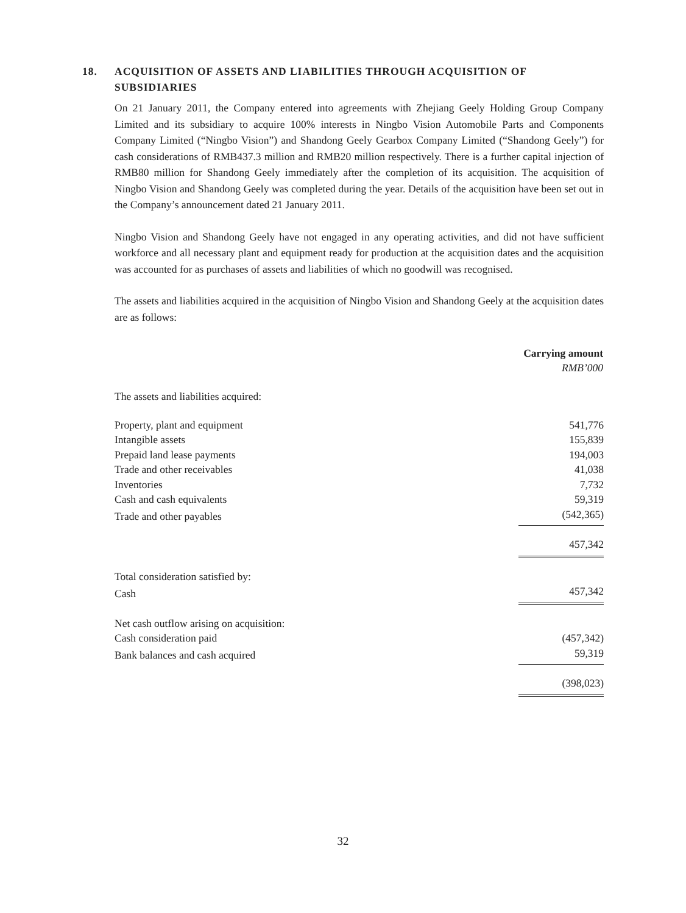18. ACQUISITION OF ASSETS AND LIABILITIES THROUGH ACQUISITION OF SUBSIDIARIES
On 21 January 2011, the Company entered into agreements with Zhejiang Geely Holding Group Company Limited and its subsidiary to acquire 100% interests in Ningbo Vision Automobile Parts and Components Company Limited (“Ningbo Vision”) and Shandong Geely Gearbox Company Limited (“Shandong Geely”) for cash considerations of RMB437.3 million and RMB20 million respectively. There is a further capital injection of RMB80 million for Shandong Geely immediately after the completion of its acquisition. The acquisition of Ningbo Vision and Shandong Geely was completed during the year. Details of the acquisition have been set out in the Company’s announcement dated 21 January 2011.
Ningbo Vision and Shandong Geely have not engaged in any operating activities, and did not have sufficient workforce and all necessary plant and equipment ready for production at the acquisition dates and the acquisition was accounted for as purchases of assets and liabilities of which no goodwill was recognised.
The assets and liabilities acquired in the acquisition of Ningbo Vision and Shandong Geely at the acquisition dates are as follows:
| | Carrying amount RMB’000 |
| The assets and liabilities acquired: | |
| Property, plant and equipment | 541,776 |
| Intangible assets | 155,839 |
| Prepaid land lease payments | 194,003 |
| Trade and other receivables | 41,038 |
| Inventories | 7,732 |
| Cash and cash equivalents | 59,319 |
| Trade and other payables | (542,365) |
| | 457,342 |
| Total consideration satisfied by: | |
| Cash | 457,342 |
| Net cash outflow arising on acquisition: | |
| Cash consideration paid | (457,342) |
| Bank balances and cash acquired | 59,319 |
| | (398,023) |
32